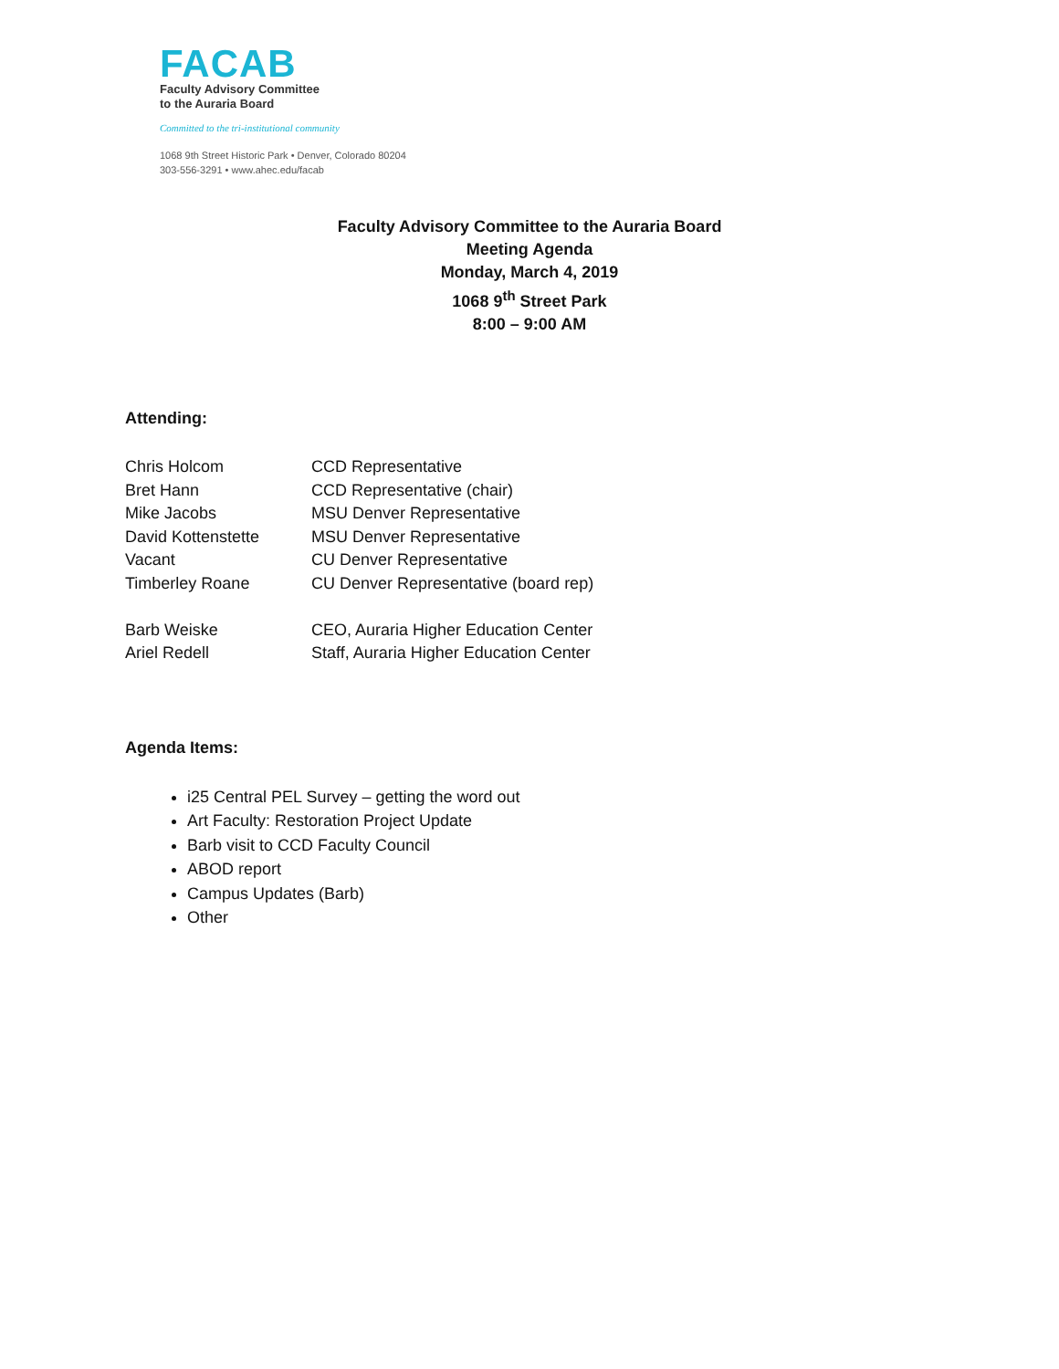FACAB
Faculty Advisory Committee
to the Auraria Board
Committed to the tri-institutional community
1068 9th Street Historic Park • Denver, Colorado 80204
303-556-3291 • www.ahec.edu/facab
Faculty Advisory Committee to the Auraria Board
Meeting Agenda
Monday, March 4, 2019
1068 9<sup>th</sup> Street Park
8:00 – 9:00 AM
Attending:
| Chris Holcom | CCD Representative |
| Bret Hann | CCD Representative (chair) |
| Mike Jacobs | MSU Denver Representative |
| David Kottenstette | MSU Denver Representative |
| Vacant | CU Denver Representative |
| Timberley Roane | CU Denver Representative (board rep) |
| Barb Weiske | CEO, Auraria Higher Education Center |
| Ariel Redell | Staff, Auraria Higher Education Center |
Agenda Items:
i25 Central PEL Survey – getting the word out
Art Faculty: Restoration Project Update
Barb visit to CCD Faculty Council
ABOD report
Campus Updates (Barb)
Other